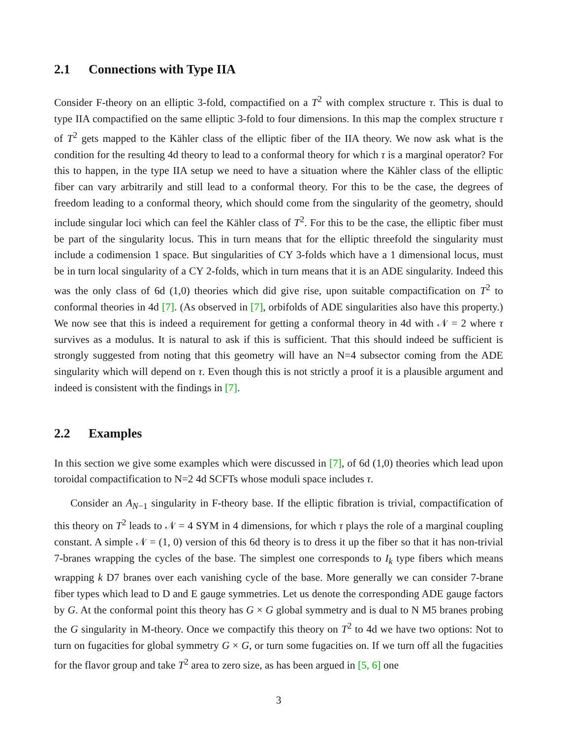2.1 Connections with Type IIA
Consider F-theory on an elliptic 3-fold, compactified on a T<sup>2</sup> with complex structure τ. This is dual to type IIA compactified on the same elliptic 3-fold to four dimensions. In this map the complex structure τ of T<sup>2</sup> gets mapped to the Kähler class of the elliptic fiber of the IIA theory. We now ask what is the condition for the resulting 4d theory to lead to a conformal theory for which τ is a marginal operator? For this to happen, in the type IIA setup we need to have a situation where the Kähler class of the elliptic fiber can vary arbitrarily and still lead to a conformal theory. For this to be the case, the degrees of freedom leading to a conformal theory, which should come from the singularity of the geometry, should include singular loci which can feel the Kähler class of T<sup>2</sup>. For this to be the case, the elliptic fiber must be part of the singularity locus. This in turn means that for the elliptic threefold the singularity must include a codimension 1 space. But singularities of CY 3-folds which have a 1 dimensional locus, must be in turn local singularity of a CY 2-folds, which in turn means that it is an ADE singularity. Indeed this was the only class of 6d (1,0) theories which did give rise, upon suitable compactification on T<sup>2</sup> to conformal theories in 4d [7]. (As observed in [7], orbifolds of ADE singularities also have this property.) We now see that this is indeed a requirement for getting a conformal theory in 4d with 𝒩 = 2 where τ survives as a modulus. It is natural to ask if this is sufficient. That this should indeed be sufficient is strongly suggested from noting that this geometry will have an N=4 subsector coming from the ADE singularity which will depend on τ. Even though this is not strictly a proof it is a plausible argument and indeed is consistent with the findings in [7].
2.2 Examples
In this section we give some examples which were discussed in [7], of 6d (1,0) theories which lead upon toroidal compactification to N=2 4d SCFTs whose moduli space includes τ.
Consider an A<sub>N−1</sub> singularity in F-theory base. If the elliptic fibration is trivial, compactification of this theory on T<sup>2</sup> leads to 𝒩 = 4 SYM in 4 dimensions, for which τ plays the role of a marginal coupling constant. A simple 𝒩 = (1, 0) version of this 6d theory is to dress it up the fiber so that it has non-trivial 7-branes wrapping the cycles of the base. The simplest one corresponds to I<sub>k</sub> type fibers which means wrapping k D7 branes over each vanishing cycle of the base. More generally we can consider 7-brane fiber types which lead to D and E gauge symmetries. Let us denote the corresponding ADE gauge factors by G. At the conformal point this theory has G × G global symmetry and is dual to N M5 branes probing the G singularity in M-theory. Once we compactify this theory on T<sup>2</sup> to 4d we have two options: Not to turn on fugacities for global symmetry G × G, or turn some fugacities on. If we turn off all the fugacities for the flavor group and take T<sup>2</sup> area to zero size, as has been argued in [5, 6] one
3